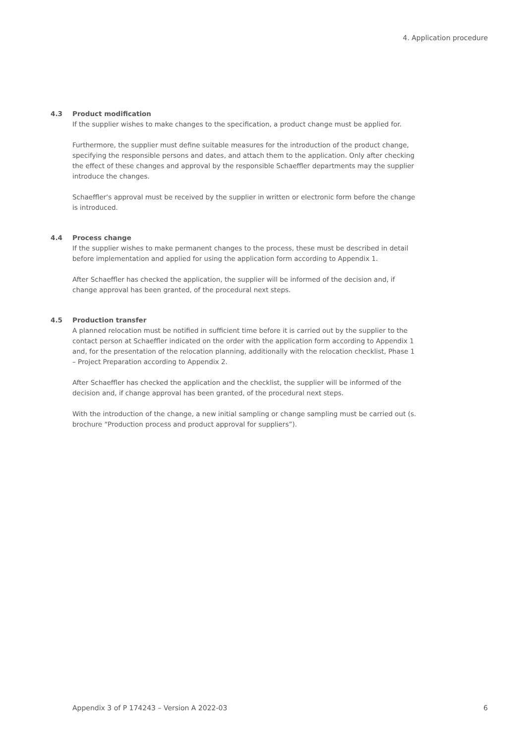4. Application procedure
4.3 Product modification
If the supplier wishes to make changes to the specification, a product change must be applied for.
Furthermore, the supplier must define suitable measures for the introduction of the product change, specifying the responsible persons and dates, and attach them to the application. Only after checking the effect of these changes and approval by the responsible Schaeffler departments may the supplier introduce the changes.
Schaeffler‘s approval must be received by the supplier in written or electronic form before the change is introduced.
4.4 Process change
If the supplier wishes to make permanent changes to the process, these must be described in detail before implementation and applied for using the application form according to Appendix 1.
After Schaeffler has checked the application, the supplier will be informed of the decision and, if change approval has been granted, of the procedural next steps.
4.5 Production transfer
A planned relocation must be notified in sufficient time before it is carried out by the supplier to the contact person at Schaeffler indicated on the order with the application form according to Appendix 1 and, for the presentation of the relocation planning, additionally with the relocation checklist, Phase 1 – Project Preparation according to Appendix 2.
After Schaeffler has checked the application and the checklist, the supplier will be informed of the decision and, if change approval has been granted, of the procedural next steps.
With the introduction of the change, a new initial sampling or change sampling must be carried out (s. brochure “Production process and product approval for suppliers”).
Appendix 3 of P 174243 – Version A 2022-03 6